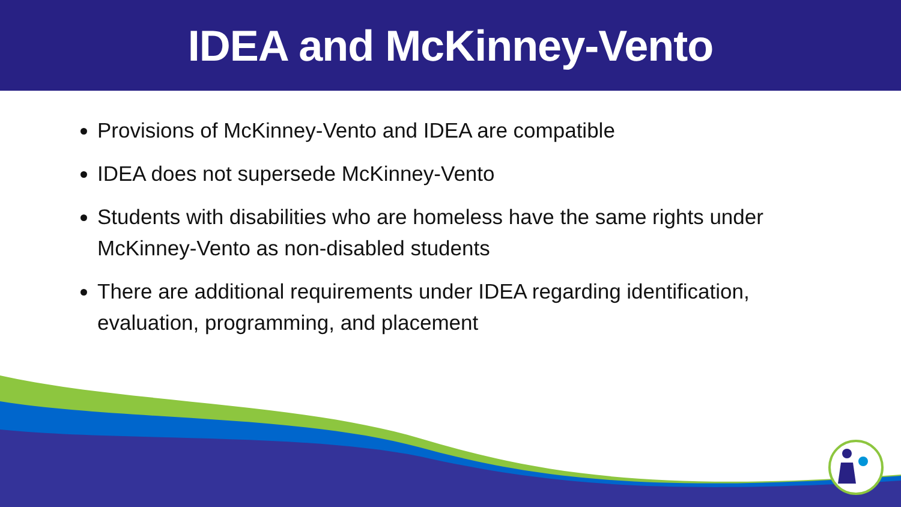IDEA and McKinney-Vento
Provisions of McKinney-Vento and IDEA are compatible
IDEA does not supersede McKinney-Vento
Students with disabilities who are homeless have the same rights under McKinney-Vento as non-disabled students
There are additional requirements under IDEA regarding identification, evaluation, programming, and placement